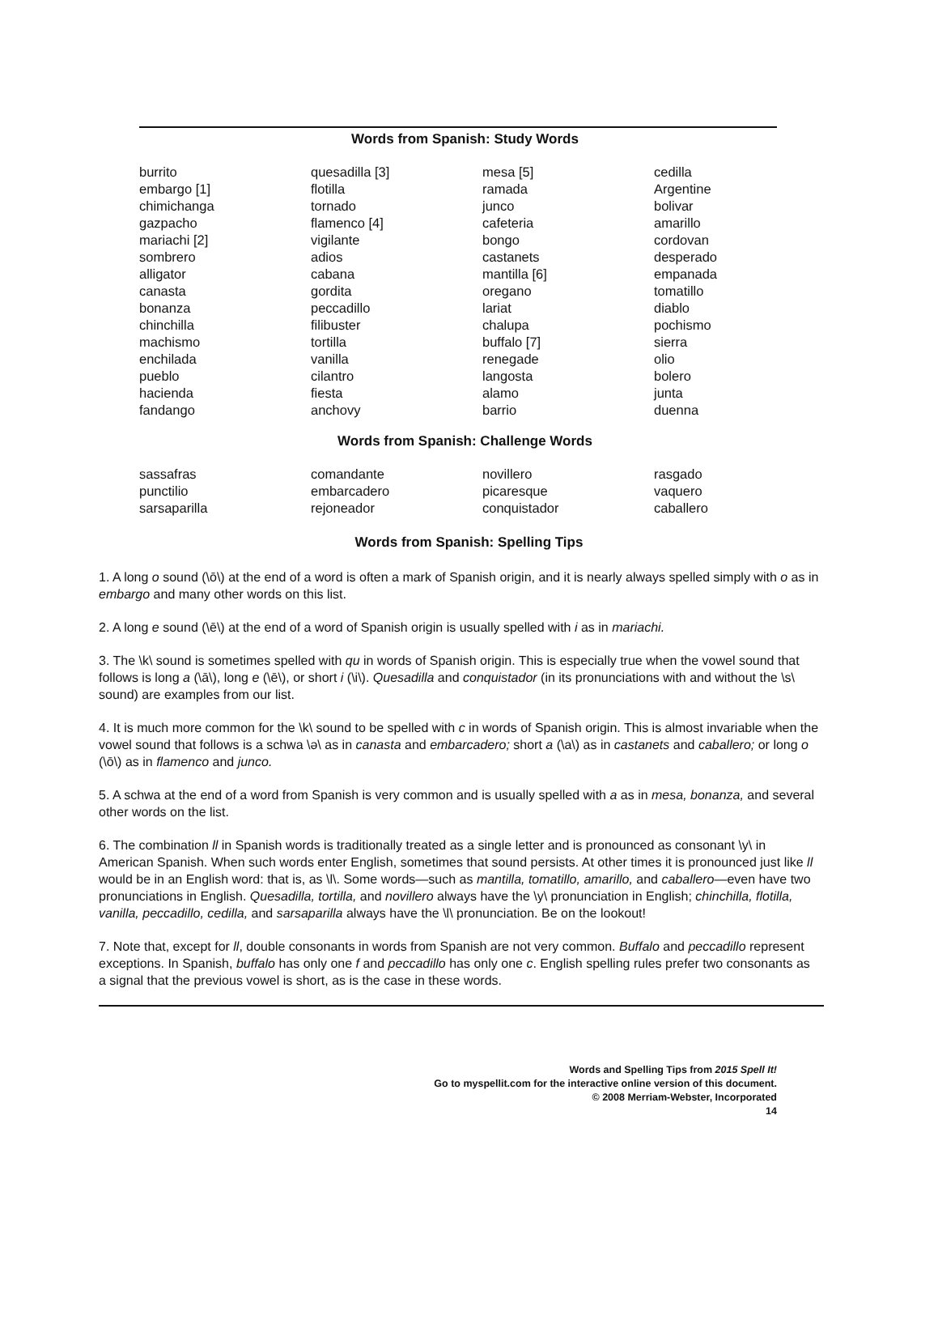Words from Spanish: Study Words
| burrito embargo [1] chimichanga gazpacho mariachi [2] sombrero alligator canasta bonanza chinchilla machismo enchilada pueblo hacienda fandango | quesadilla [3] flotilla tornado flamenco [4] vigilante adios cabana gordita peccadillo filibuster tortilla vanilla cilantro fiesta anchovy | mesa [5] ramada junco cafeteria bongo castanets mantilla [6] oregano lariat chalupa buffalo [7] renegade langosta alamo barrio | cedilla Argentine bolivar amarillo cordovan desperado empanada tomatillo diablo pochismo sierra olio bolero junta duenna |
Words from Spanish: Challenge Words
| sassafras punctilio sarsaparilla | comandante embarcadero rejoneador | novillero picaresque conquistador | rasgado vaquero caballero |
Words from Spanish: Spelling Tips
1. A long o sound (\ō\) at the end of a word is often a mark of Spanish origin, and it is nearly always spelled simply with o as in embargo and many other words on this list.
2. A long e sound (\ē\) at the end of a word of Spanish origin is usually spelled with i as in mariachi.
3. The \k\ sound is sometimes spelled with qu in words of Spanish origin. This is especially true when the vowel sound that follows is long a (\ā\), long e (\ē\), or short i (\i\). Quesadilla and conquistador (in its pronunciations with and without the \s\ sound) are examples from our list.
4. It is much more common for the \k\ sound to be spelled with c in words of Spanish origin. This is almost invariable when the vowel sound that follows is a schwa \ə\ as in canasta and embarcadero; short a (\a\) as in castanets and caballero; or long o (\ō\) as in flamenco and junco.
5. A schwa at the end of a word from Spanish is very common and is usually spelled with a as in mesa, bonanza, and several other words on the list.
6. The combination ll in Spanish words is traditionally treated as a single letter and is pronounced as consonant \y\ in American Spanish. When such words enter English, sometimes that sound persists. At other times it is pronounced just like ll would be in an English word: that is, as \l\. Some words—such as mantilla, tomatillo, amarillo, and caballero—even have two pronunciations in English. Quesadilla, tortilla, and novillero always have the \y\ pronunciation in English; chinchilla, flotilla, vanilla, peccadillo, cedilla, and sarsaparilla always have the \l\ pronunciation. Be on the lookout!
7. Note that, except for ll, double consonants in words from Spanish are not very common. Buffalo and peccadillo represent exceptions. In Spanish, buffalo has only one f and peccadillo has only one c. English spelling rules prefer two consonants as a signal that the previous vowel is short, as is the case in these words.
Words and Spelling Tips from 2015 Spell It!
Go to myspellit.com for the interactive online version of this document.
© 2008 Merriam-Webster, Incorporated
14